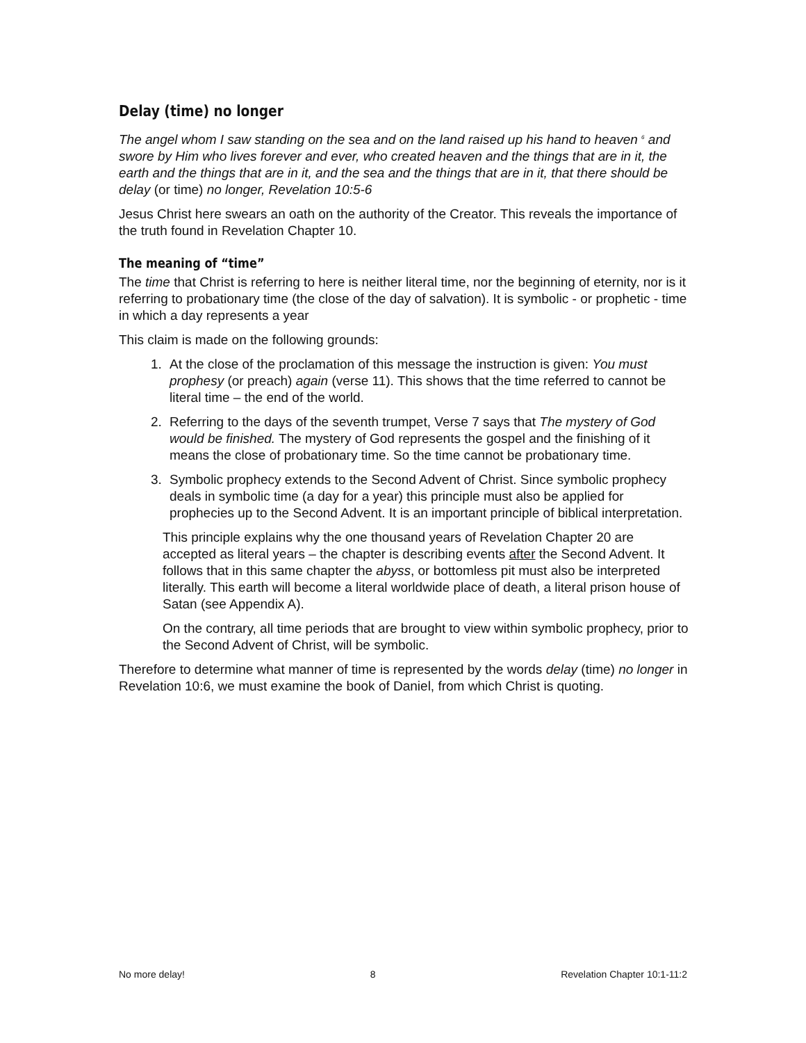Delay (time) no longer
The angel whom I saw standing on the sea and on the land raised up his hand to heaven <sup>6</sup> and swore by Him who lives forever and ever, who created heaven and the things that are in it, the earth and the things that are in it, and the sea and the things that are in it, that there should be delay (or time) no longer, Revelation 10:5-6
Jesus Christ here swears an oath on the authority of the Creator. This reveals the importance of the truth found in Revelation Chapter 10.
The meaning of “time”
The time that Christ is referring to here is neither literal time, nor the beginning of eternity, nor is it referring to probationary time (the close of the day of salvation). It is symbolic - or prophetic - time in which a day represents a year
This claim is made on the following grounds:
1. At the close of the proclamation of this message the instruction is given: You must prophesy (or preach) again (verse 11). This shows that the time referred to cannot be literal time – the end of the world.
2. Referring to the days of the seventh trumpet, Verse 7 says that The mystery of God would be finished. The mystery of God represents the gospel and the finishing of it means the close of probationary time. So the time cannot be probationary time.
3. Symbolic prophecy extends to the Second Advent of Christ. Since symbolic prophecy deals in symbolic time (a day for a year) this principle must also be applied for prophecies up to the Second Advent. It is an important principle of biblical interpretation.
This principle explains why the one thousand years of Revelation Chapter 20 are accepted as literal years – the chapter is describing events after the Second Advent. It follows that in this same chapter the abyss, or bottomless pit must also be interpreted literally. This earth will become a literal worldwide place of death, a literal prison house of Satan (see Appendix A).
On the contrary, all time periods that are brought to view within symbolic prophecy, prior to the Second Advent of Christ, will be symbolic.
Therefore to determine what manner of time is represented by the words delay (time) no longer in Revelation 10:6, we must examine the book of Daniel, from which Christ is quoting.
No more delay! 8 Revelation Chapter 10:1-11:2